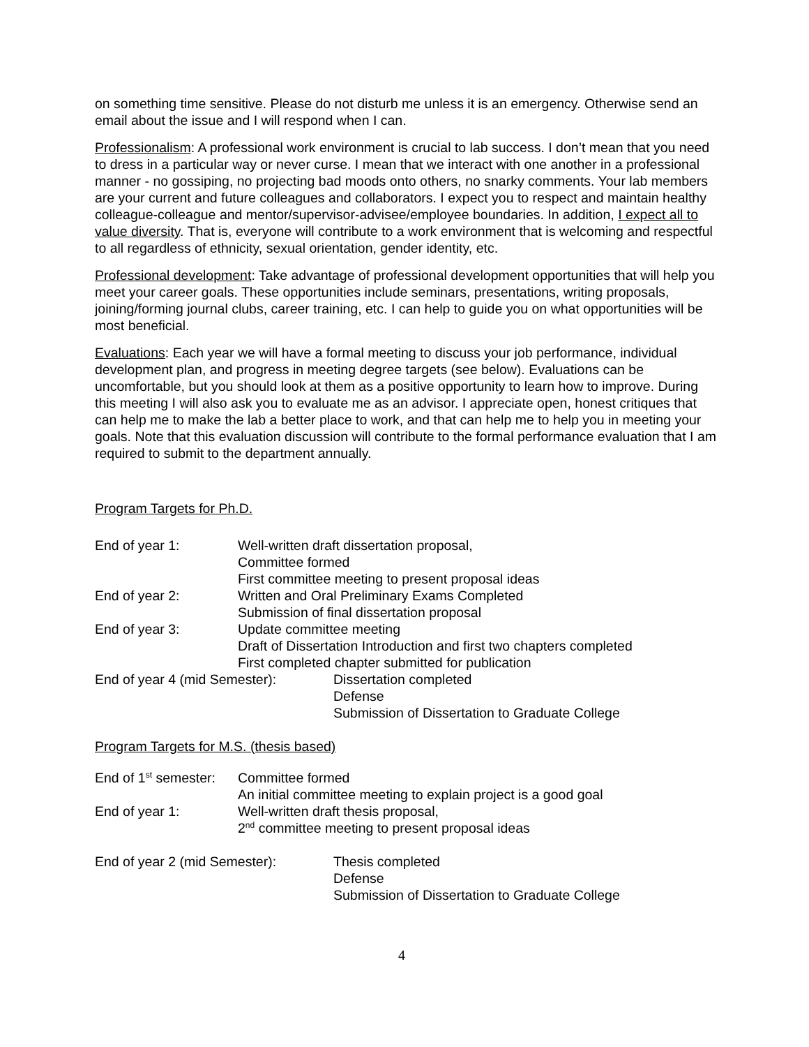on something time sensitive. Please do not disturb me unless it is an emergency. Otherwise send an email about the issue and I will respond when I can.
Professionalism: A professional work environment is crucial to lab success. I don’t mean that you need to dress in a particular way or never curse. I mean that we interact with one another in a professional manner - no gossiping, no projecting bad moods onto others, no snarky comments. Your lab members are your current and future colleagues and collaborators. I expect you to respect and maintain healthy colleague-colleague and mentor/supervisor-advisee/employee boundaries. In addition, I expect all to value diversity. That is, everyone will contribute to a work environment that is welcoming and respectful to all regardless of ethnicity, sexual orientation, gender identity, etc.
Professional development: Take advantage of professional development opportunities that will help you meet your career goals. These opportunities include seminars, presentations, writing proposals, joining/forming journal clubs, career training, etc. I can help to guide you on what opportunities will be most beneficial.
Evaluations: Each year we will have a formal meeting to discuss your job performance, individual development plan, and progress in meeting degree targets (see below). Evaluations can be uncomfortable, but you should look at them as a positive opportunity to learn how to improve. During this meeting I will also ask you to evaluate me as an advisor. I appreciate open, honest critiques that can help me to make the lab a better place to work, and that can help me to help you in meeting your goals. Note that this evaluation discussion will contribute to the formal performance evaluation that I am required to submit to the department annually.
Program Targets for Ph.D.
End of year 1: Well-written draft dissertation proposal,
Committee formed
First committee meeting to present proposal ideas
End of year 2: Written and Oral Preliminary Exams Completed
Submission of final dissertation proposal
End of year 3: Update committee meeting
Draft of Dissertation Introduction and first two chapters completed
First completed chapter submitted for publication
End of year 4 (mid Semester): Dissertation completed
Defense
Submission of Dissertation to Graduate College
Program Targets for M.S. (thesis based)
End of 1<sup>st</sup> semester:
Committee formed
An initial committee meeting to explain project is a good goal
End of year 1: Well-written draft thesis proposal,
2<sup>nd</sup> committee meeting to present proposal ideas
End of year 2 (mid Semester): Thesis completed
Defense
Submission of Dissertation to Graduate College
4